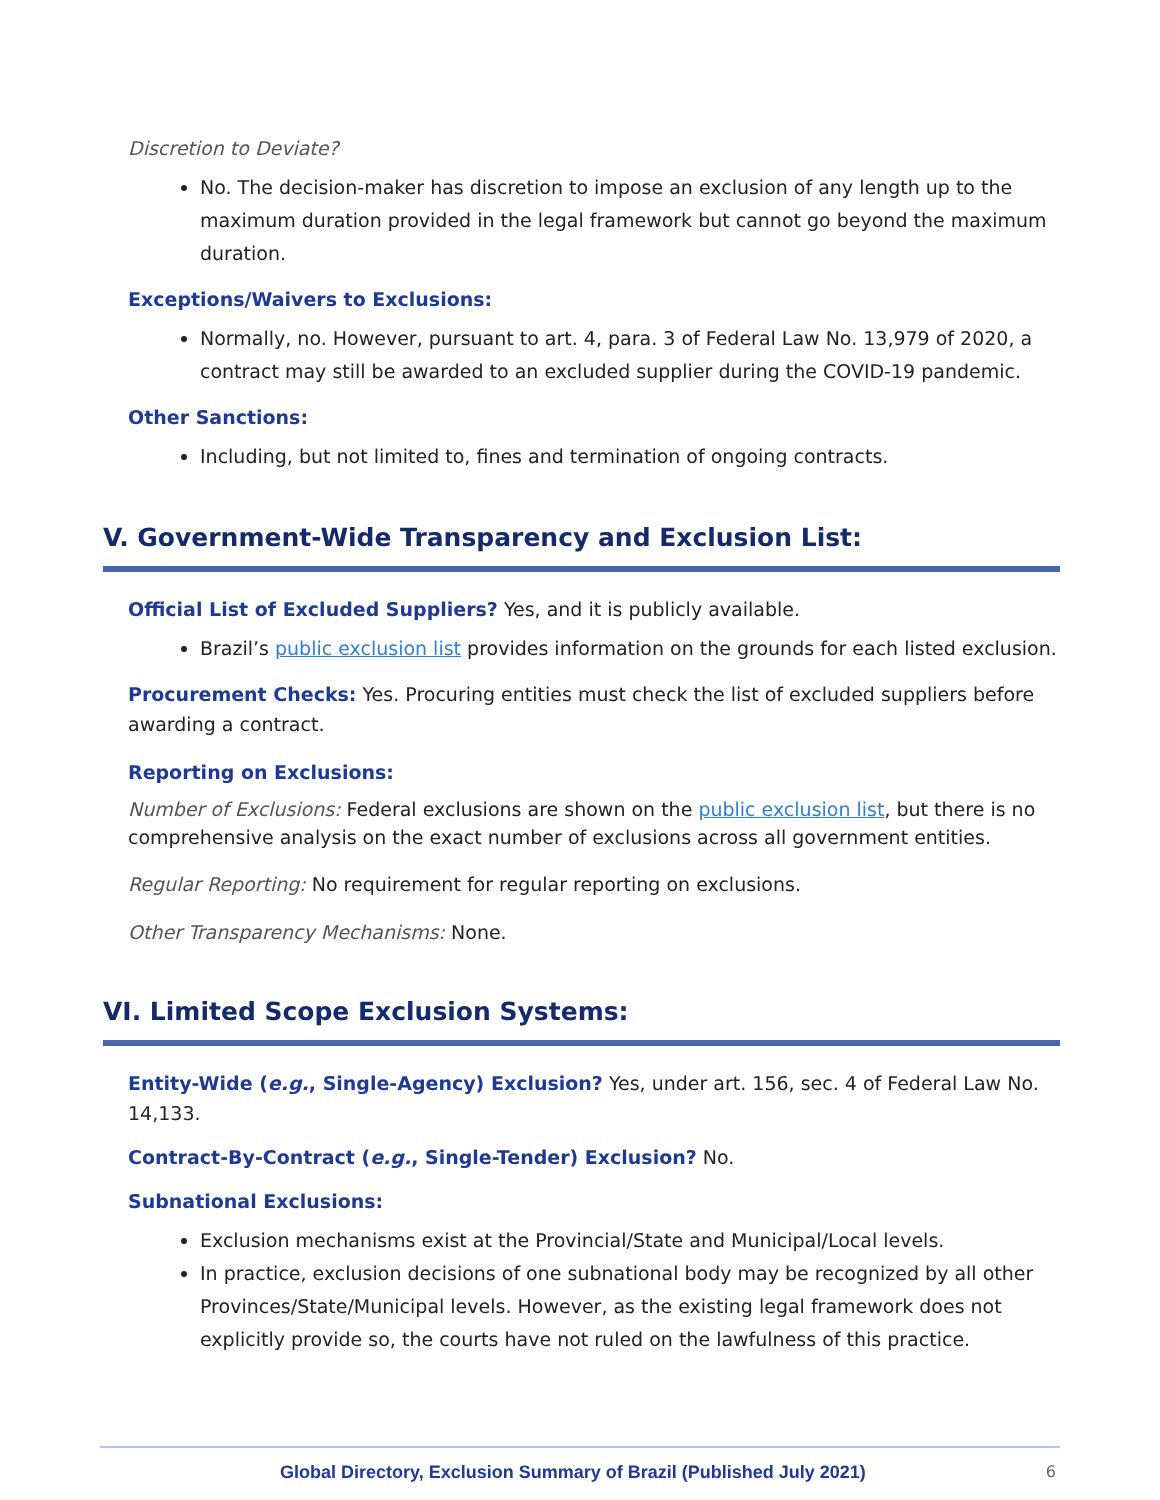Discretion to Deviate?
No. The decision-maker has discretion to impose an exclusion of any length up to the maximum duration provided in the legal framework but cannot go beyond the maximum duration.
Exceptions/Waivers to Exclusions:
Normally, no. However, pursuant to art. 4, para. 3 of Federal Law No. 13,979 of 2020, a contract may still be awarded to an excluded supplier during the COVID-19 pandemic.
Other Sanctions:
Including, but not limited to, fines and termination of ongoing contracts.
V. Government-Wide Transparency and Exclusion List:
Official List of Excluded Suppliers? Yes, and it is publicly available.
Brazil’s public exclusion list provides information on the grounds for each listed exclusion.
Procurement Checks: Yes. Procuring entities must check the list of excluded suppliers before awarding a contract.
Reporting on Exclusions:
Number of Exclusions: Federal exclusions are shown on the public exclusion list, but there is no comprehensive analysis on the exact number of exclusions across all government entities.
Regular Reporting: No requirement for regular reporting on exclusions.
Other Transparency Mechanisms: None.
VI. Limited Scope Exclusion Systems:
Entity-Wide (e.g., Single-Agency) Exclusion? Yes, under art. 156, sec. 4 of Federal Law No. 14,133.
Contract-By-Contract (e.g., Single-Tender) Exclusion? No.
Subnational Exclusions:
Exclusion mechanisms exist at the Provincial/State and Municipal/Local levels.
In practice, exclusion decisions of one subnational body may be recognized by all other Provinces/State/Municipal levels. However, as the existing legal framework does not explicitly provide so, the courts have not ruled on the lawfulness of this practice.
Global Directory, Exclusion Summary of Brazil (Published July 2021) 6